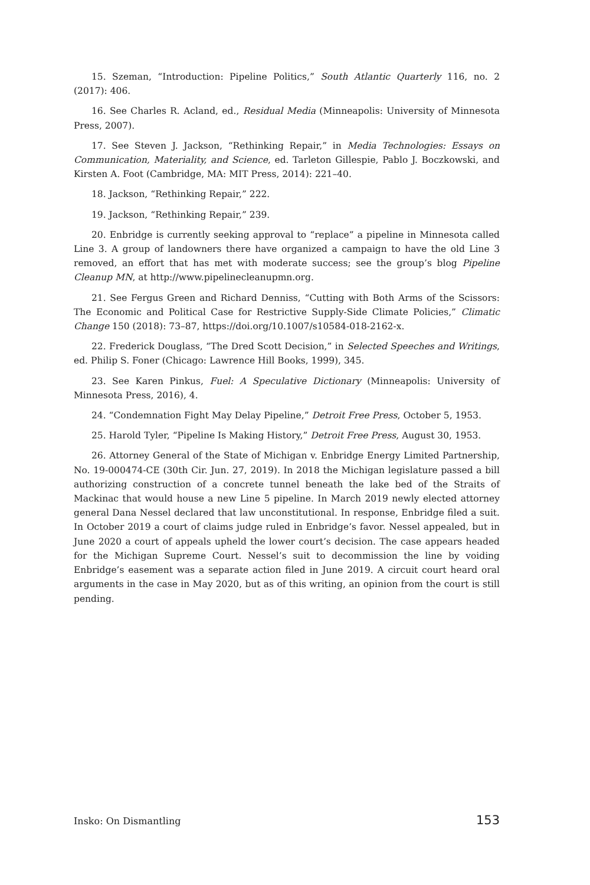15. Szeman, “Introduction: Pipeline Politics,” South Atlantic Quarterly 116, no. 2 (2017): 406.
16. See Charles R. Acland, ed., Residual Media (Minneapolis: University of Minnesota Press, 2007).
17. See Steven J. Jackson, “Rethinking Repair,” in Media Technologies: Essays on Communication, Materiality, and Science, ed. Tarleton Gillespie, Pablo J. Boczkowski, and Kirsten A. Foot (Cambridge, MA: MIT Press, 2014): 221–40.
18. Jackson, “Rethinking Repair,” 222.
19. Jackson, “Rethinking Repair,” 239.
20. Enbridge is currently seeking approval to “replace” a pipeline in Minnesota called Line 3. A group of landowners there have organized a campaign to have the old Line 3 removed, an effort that has met with moderate success; see the group’s blog Pipeline Cleanup MN, at http://www.pipelinecleanupmn.org.
21. See Fergus Green and Richard Denniss, “Cutting with Both Arms of the Scissors: The Economic and Political Case for Restrictive Supply-Side Climate Policies,” Climatic Change 150 (2018): 73–87, https://doi.org/10.1007/s10584-018-2162-x.
22. Frederick Douglass, “The Dred Scott Decision,” in Selected Speeches and Writings, ed. Philip S. Foner (Chicago: Lawrence Hill Books, 1999), 345.
23. See Karen Pinkus, Fuel: A Speculative Dictionary (Minneapolis: University of Minnesota Press, 2016), 4.
24. “Condemnation Fight May Delay Pipeline,” Detroit Free Press, October 5, 1953.
25. Harold Tyler, “Pipeline Is Making History,” Detroit Free Press, August 30, 1953.
26. Attorney General of the State of Michigan v. Enbridge Energy Limited Partnership, No. 19-000474-CE (30th Cir. Jun. 27, 2019). In 2018 the Michigan legislature passed a bill authorizing construction of a concrete tunnel beneath the lake bed of the Straits of Mackinac that would house a new Line 5 pipeline. In March 2019 newly elected attorney general Dana Nessel declared that law unconstitutional. In response, Enbridge filed a suit. In October 2019 a court of claims judge ruled in Enbridge’s favor. Nessel appealed, but in June 2020 a court of appeals upheld the lower court’s decision. The case appears headed for the Michigan Supreme Court. Nessel’s suit to decommission the line by voiding Enbridge’s easement was a separate action filed in June 2019. A circuit court heard oral arguments in the case in May 2020, but as of this writing, an opinion from the court is still pending.
Insko: On Dismantling 153